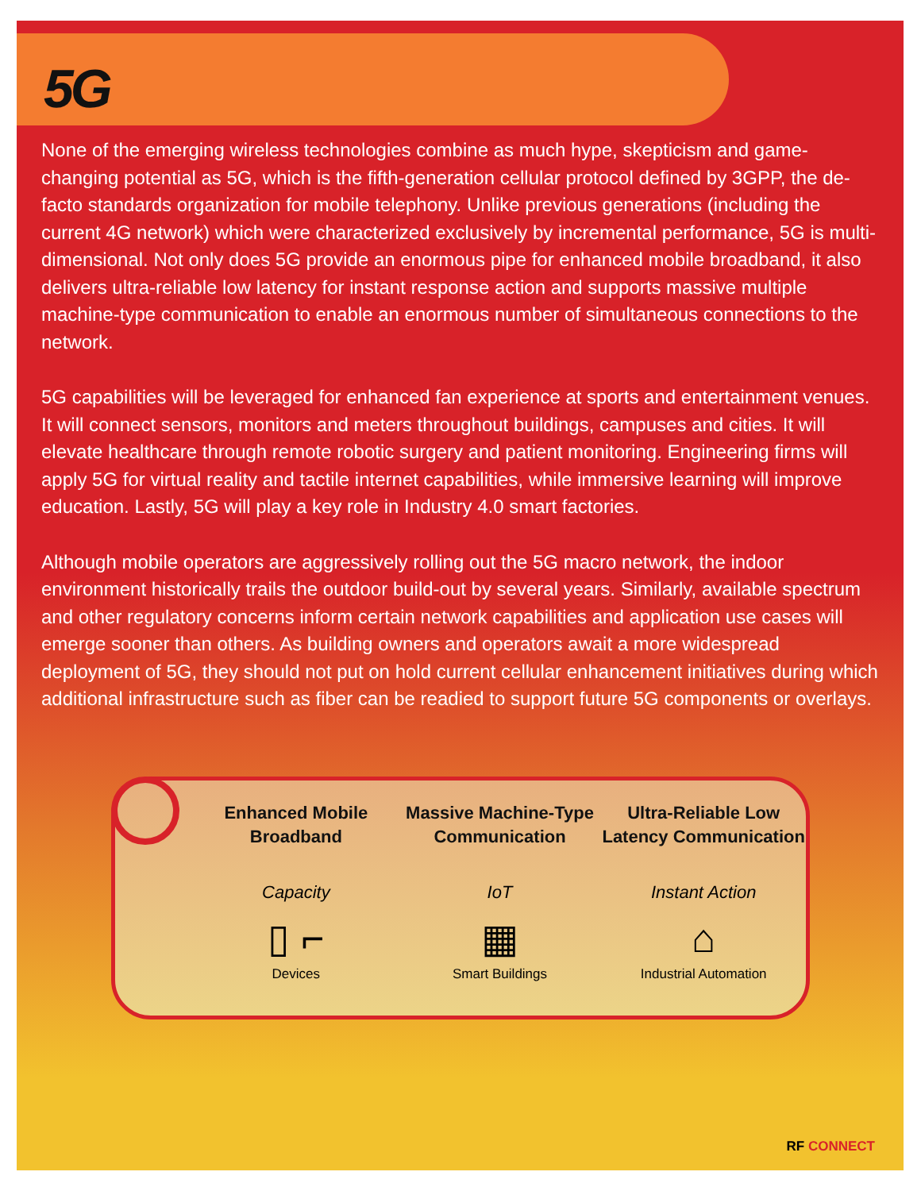5G
None of the emerging wireless technologies combine as much hype, skepticism and game-changing potential as 5G, which is the fifth-generation cellular protocol defined by 3GPP, the de-facto standards organization for mobile telephony. Unlike previous generations (including the current 4G network) which were characterized exclusively by incremental performance, 5G is multi-dimensional. Not only does 5G provide an enormous pipe for enhanced mobile broadband, it also delivers ultra-reliable low latency for instant response action and supports massive multiple machine-type communication to enable an enormous number of simultaneous connections to the network.
5G capabilities will be leveraged for enhanced fan experience at sports and entertainment venues. It will connect sensors, monitors and meters throughout buildings, campuses and cities. It will elevate healthcare through remote robotic surgery and patient monitoring. Engineering firms will apply 5G for virtual reality and tactile internet capabilities, while immersive learning will improve education. Lastly, 5G will play a key role in Industry 4.0 smart factories.
Although mobile operators are aggressively rolling out the 5G macro network, the indoor environment historically trails the outdoor build-out by several years. Similarly, available spectrum and other regulatory concerns inform certain network capabilities and application use cases will emerge sooner than others. As building owners and operators await a more widespread deployment of 5G, they should not put on hold current cellular enhancement initiatives during which additional infrastructure such as fiber can be readied to support future 5G components or overlays.
Enhanced Mobile Broadband
Capacity
▯ ⌐
Devices
Massive Machine-Type Communication
IoT
▦
Smart Buildings
Ultra-Reliable Low Latency Communication
Instant Action
⌂
Industrial Automation
RF CONNECT